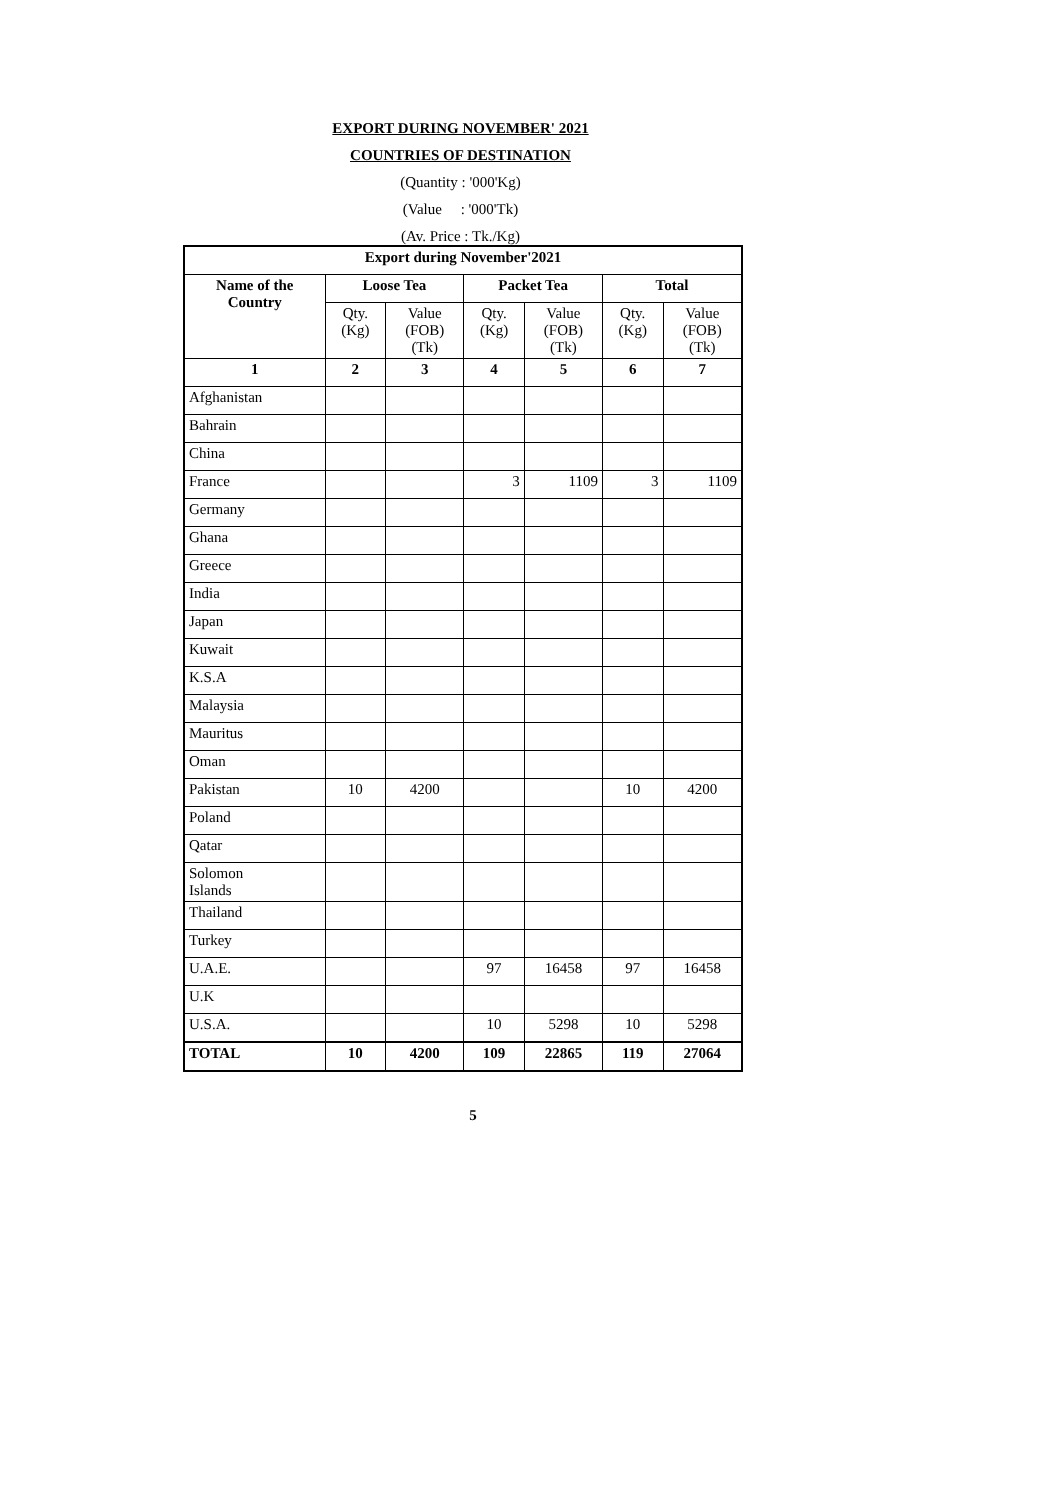EXPORT DURING NOVEMBER' 2021
COUNTRIES OF DESTINATION
(Quantity : '000'Kg)
(Value : '000'Tk)
(Av. Price : Tk./Kg)
| Export during November'2021 | | | | | | |
| --- | --- | --- | --- | --- | --- | --- |
| Name of the Country | Loose Tea | | Packet Tea | | Total | |
| | Qty. (Kg) | Value (FOB) (Tk) | Qty. (Kg) | Value (FOB) (Tk) | Qty. (Kg) | Value (FOB) (Tk) |
| 1 | 2 | 3 | 4 | 5 | 6 | 7 |
| Afghanistan | | | | | | |
| Bahrain | | | | | | |
| China | | | | | | |
| France | | | 3 | 1109 | 3 | 1109 |
| Germany | | | | | | |
| Ghana | | | | | | |
| Greece | | | | | | |
| India | | | | | | |
| Japan | | | | | | |
| Kuwait | | | | | | |
| K.S.A | | | | | | |
| Malaysia | | | | | | |
| Mauritus | | | | | | |
| Oman | | | | | | |
| Pakistan | 10 | 4200 | | | 10 | 4200 |
| Poland | | | | | | |
| Qatar | | | | | | |
| Solomon Islands | | | | | | |
| Thailand | | | | | | |
| Turkey | | | | | | |
| U.A.E. | | | 97 | 16458 | 97 | 16458 |
| U.K | | | | | | |
| U.S.A. | | | 10 | 5298 | 10 | 5298 |
| TOTAL | 10 | 4200 | 109 | 22865 | 119 | 27064 |
5